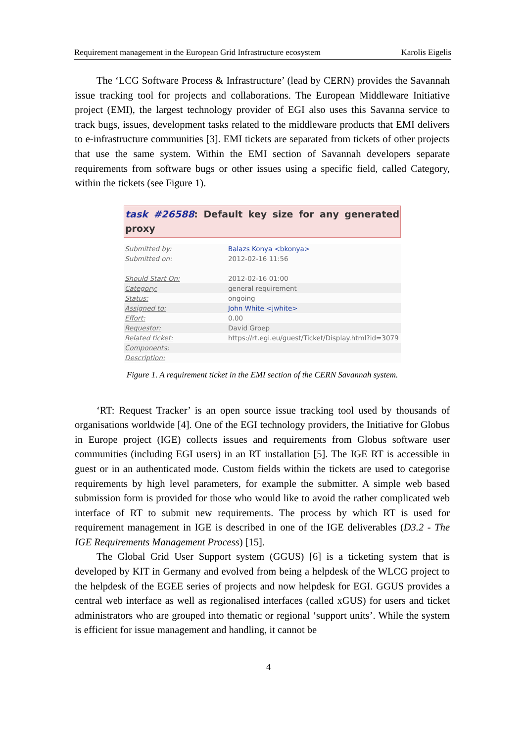Requirement management in the European Grid Infrastructure ecosystem Karolis Eigelis
The ‘LCG Software Process & Infrastructure’ (lead by CERN) provides the Savannah issue tracking tool for projects and collaborations. The European Middleware Initiative project (EMI), the largest technology provider of EGI also uses this Savanna service to track bugs, issues, development tasks related to the middleware products that EMI delivers to e-infrastructure communities [3]. EMI tickets are separated from tickets of other projects that use the same system. Within the EMI section of Savannah developers separate requirements from software bugs or other issues using a specific field, called Category, within the tickets (see Figure 1).
task #26588: Default key size for any generated proxy
| Submitted by: | Balazs Konya <bkonya> |
| Submitted on: | 2012-02-16 11:56 |
| Should Start On: | 2012-02-16 01:00 |
| Category: | general requirement |
| Status: | ongoing |
| Assigned to: | John White <jwhite> |
| Effort: | 0.00 |
| Requestor: | David Groep |
| Related ticket: | https://rt.egi.eu/guest/Ticket/Display.html?id=3079 |
| Components: | |
| Description: | |
Figure 1. A requirement ticket in the EMI section of the CERN Savannah system.
‘RT: Request Tracker’ is an open source issue tracking tool used by thousands of organisations worldwide [4]. One of the EGI technology providers, the Initiative for Globus in Europe project (IGE) collects issues and requirements from Globus software user communities (including EGI users) in an RT installation [5]. The IGE RT is accessible in guest or in an authenticated mode. Custom fields within the tickets are used to categorise requirements by high level parameters, for example the submitter. A simple web based submission form is provided for those who would like to avoid the rather complicated web interface of RT to submit new requirements. The process by which RT is used for requirement management in IGE is described in one of the IGE deliverables (D3.2 - The IGE Requirements Management Process) [15].
The Global Grid User Support system (GGUS) [6] is a ticketing system that is developed by KIT in Germany and evolved from being a helpdesk of the WLCG project to the helpdesk of the EGEE series of projects and now helpdesk for EGI. GGUS provides a central web interface as well as regionalised interfaces (called xGUS) for users and ticket administrators who are grouped into thematic or regional ‘support units’. While the system is efficient for issue management and handling, it cannot be
4